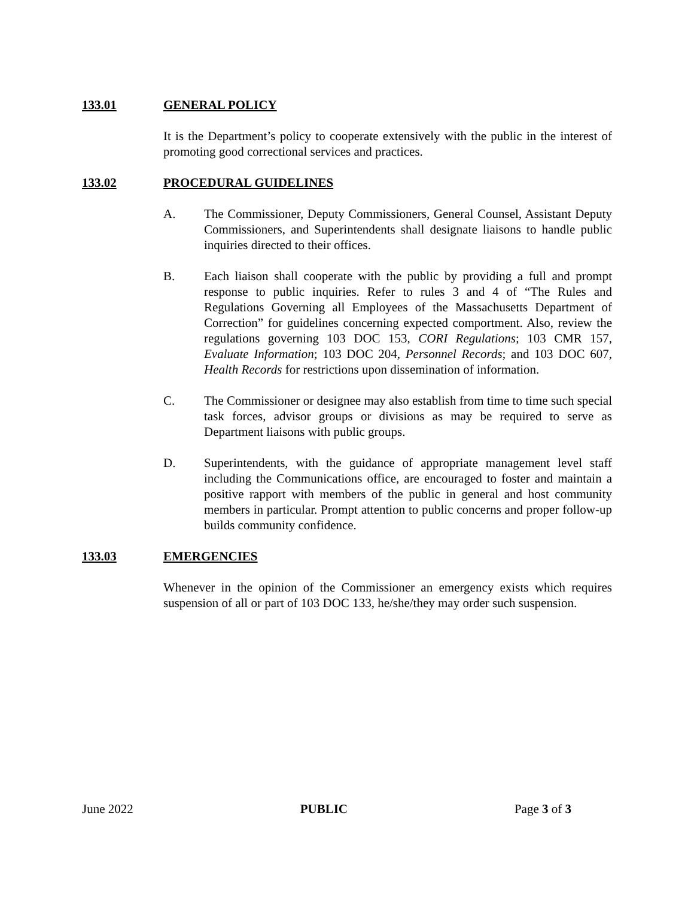133.01 GENERAL POLICY
It is the Department’s policy to cooperate extensively with the public in the interest of promoting good correctional services and practices.
133.02 PROCEDURAL GUIDELINES
A. The Commissioner, Deputy Commissioners, General Counsel, Assistant Deputy Commissioners, and Superintendents shall designate liaisons to handle public inquiries directed to their offices.
B. Each liaison shall cooperate with the public by providing a full and prompt response to public inquiries. Refer to rules 3 and 4 of “The Rules and Regulations Governing all Employees of the Massachusetts Department of Correction” for guidelines concerning expected comportment. Also, review the regulations governing 103 DOC 153, CORI Regulations; 103 CMR 157, Evaluate Information; 103 DOC 204, Personnel Records; and 103 DOC 607, Health Records for restrictions upon dissemination of information.
C. The Commissioner or designee may also establish from time to time such special task forces, advisor groups or divisions as may be required to serve as Department liaisons with public groups.
D. Superintendents, with the guidance of appropriate management level staff including the Communications office, are encouraged to foster and maintain a positive rapport with members of the public in general and host community members in particular. Prompt attention to public concerns and proper follow-up builds community confidence.
133.03 EMERGENCIES
Whenever in the opinion of the Commissioner an emergency exists which requires suspension of all or part of 103 DOC 133, he/she/they may order such suspension.
June 2022 PUBLIC Page 3 of 3